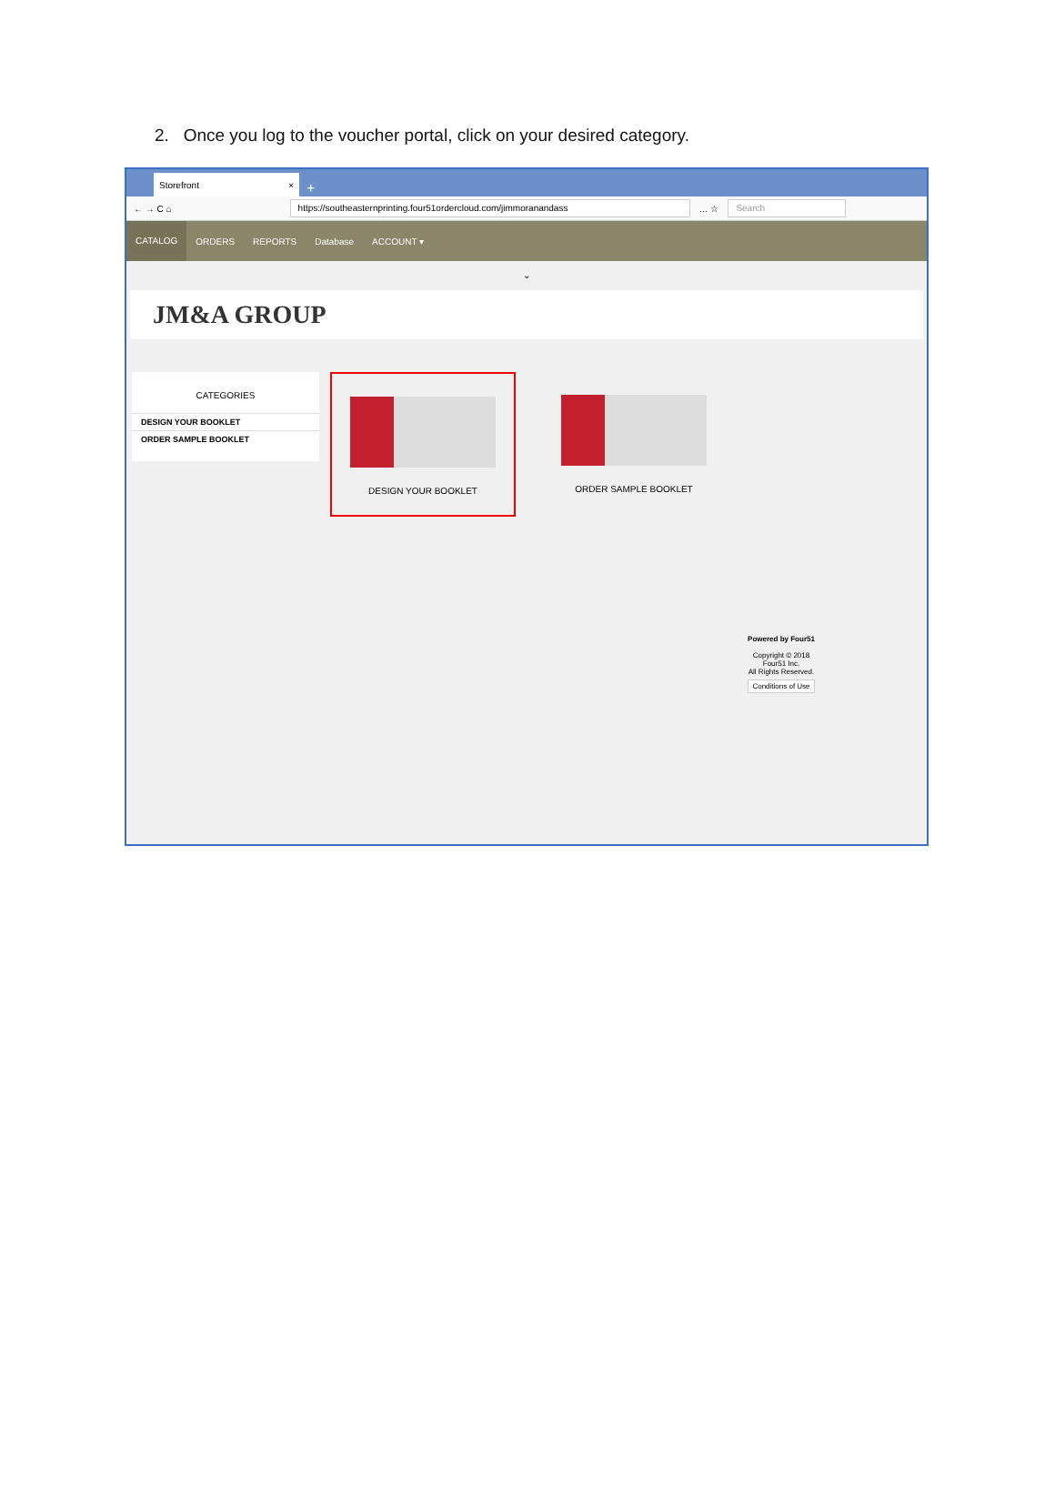2. Once you log to the voucher portal, click on your desired category.
Storefront ×
+
← → C ⌂
https://southeasternprinting.four51ordercloud.com/jimmoranandass
… ☆
Search
CATALOG ORDERS REPORTS Database ACCOUNT ▾
⌄
JM&A GROUP
CATEGORIES
DESIGN YOUR BOOKLET
ORDER SAMPLE BOOKLET
DESIGN YOUR BOOKLET ORDER SAMPLE BOOKLET
Powered by Four51
Copyright © 2018 Four51 Inc.
All Rights Reserved.
Conditions of Use